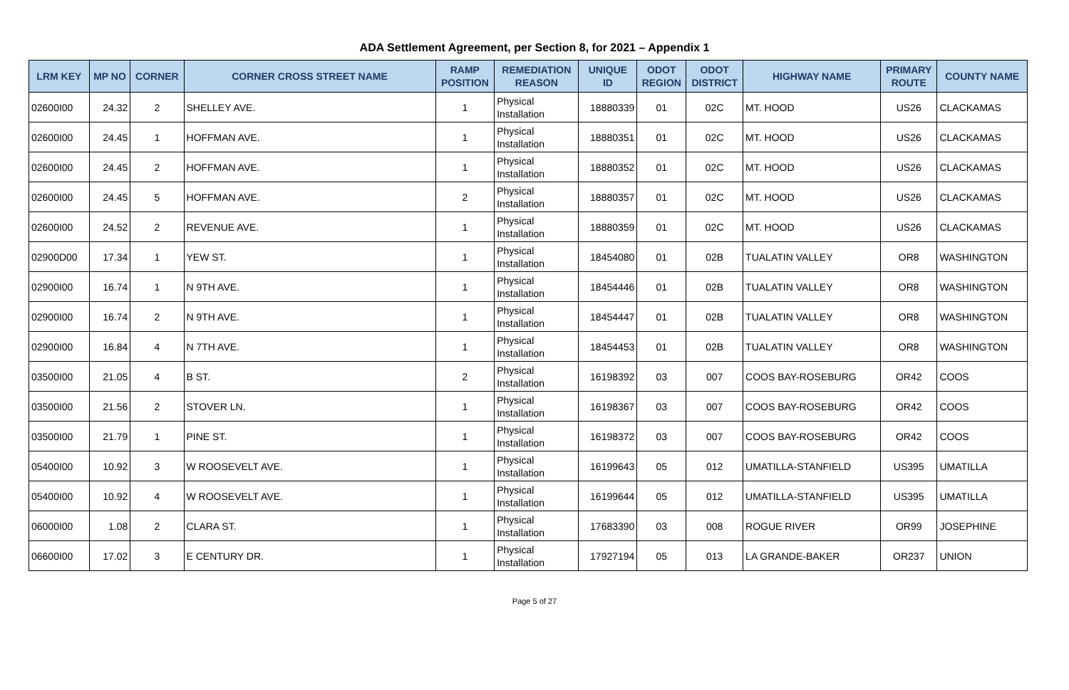ADA Settlement Agreement, per Section 8, for 2021 – Appendix 1
| LRM KEY | MP NO | CORNER | CORNER CROSS STREET NAME | RAMP POSITION | REMEDIATION REASON | UNIQUE ID | ODOT REGION | ODOT DISTRICT | HIGHWAY NAME | PRIMARY ROUTE | COUNTY NAME |
| --- | --- | --- | --- | --- | --- | --- | --- | --- | --- | --- | --- |
| 02600I00 | 24.32 | 2 | SHELLEY AVE. | 1 | Physical Installation | 18880339 | 01 | 02C | MT. HOOD | US26 | CLACKAMAS |
| 02600I00 | 24.45 | 1 | HOFFMAN AVE. | 1 | Physical Installation | 18880351 | 01 | 02C | MT. HOOD | US26 | CLACKAMAS |
| 02600I00 | 24.45 | 2 | HOFFMAN AVE. | 1 | Physical Installation | 18880352 | 01 | 02C | MT. HOOD | US26 | CLACKAMAS |
| 02600I00 | 24.45 | 5 | HOFFMAN AVE. | 2 | Physical Installation | 18880357 | 01 | 02C | MT. HOOD | US26 | CLACKAMAS |
| 02600I00 | 24.52 | 2 | REVENUE AVE. | 1 | Physical Installation | 18880359 | 01 | 02C | MT. HOOD | US26 | CLACKAMAS |
| 02900D00 | 17.34 | 1 | YEW ST. | 1 | Physical Installation | 18454080 | 01 | 02B | TUALATIN VALLEY | OR8 | WASHINGTON |
| 02900I00 | 16.74 | 1 | N 9TH AVE. | 1 | Physical Installation | 18454446 | 01 | 02B | TUALATIN VALLEY | OR8 | WASHINGTON |
| 02900I00 | 16.74 | 2 | N 9TH AVE. | 1 | Physical Installation | 18454447 | 01 | 02B | TUALATIN VALLEY | OR8 | WASHINGTON |
| 02900I00 | 16.84 | 4 | N 7TH AVE. | 1 | Physical Installation | 18454453 | 01 | 02B | TUALATIN VALLEY | OR8 | WASHINGTON |
| 03500I00 | 21.05 | 4 | B ST. | 2 | Physical Installation | 16198392 | 03 | 007 | COOS BAY-ROSEBURG | OR42 | COOS |
| 03500I00 | 21.56 | 2 | STOVER LN. | 1 | Physical Installation | 16198367 | 03 | 007 | COOS BAY-ROSEBURG | OR42 | COOS |
| 03500I00 | 21.79 | 1 | PINE ST. | 1 | Physical Installation | 16198372 | 03 | 007 | COOS BAY-ROSEBURG | OR42 | COOS |
| 05400I00 | 10.92 | 3 | W ROOSEVELT AVE. | 1 | Physical Installation | 16199643 | 05 | 012 | UMATILLA-STANFIELD | US395 | UMATILLA |
| 05400I00 | 10.92 | 4 | W ROOSEVELT AVE. | 1 | Physical Installation | 16199644 | 05 | 012 | UMATILLA-STANFIELD | US395 | UMATILLA |
| 06000I00 | 1.08 | 2 | CLARA ST. | 1 | Physical Installation | 17683390 | 03 | 008 | ROGUE RIVER | OR99 | JOSEPHINE |
| 06600I00 | 17.02 | 3 | E CENTURY DR. | 1 | Physical Installation | 17927194 | 05 | 013 | LA GRANDE-BAKER | OR237 | UNION |
Page 5 of 27